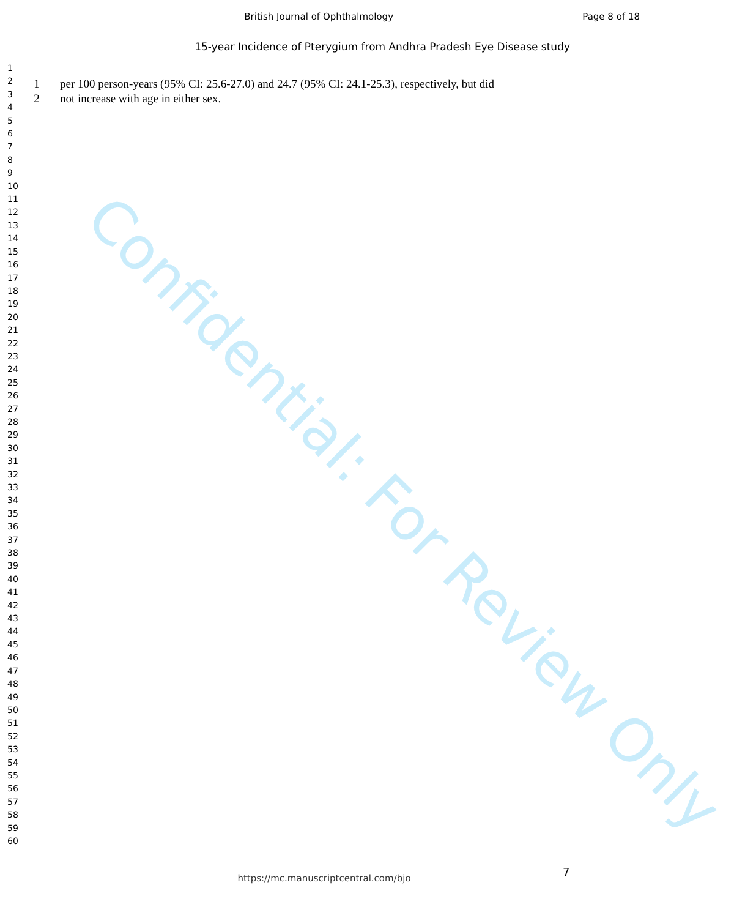British Journal of Ophthalmology Page 8 of 18
1
2
3
4
5
6
7
8
9
10
11
12
13
14
15
16
17
18
19
20
21
22
23
24
25
26
27
28
29
30
31
32
33
34
35
36
37
38
39
40
41
42
43
44
45
46
47
48
49
50
51
52
53
54
55
56
57
58
59
60
15-year Incidence of Pterygium from Andhra Pradesh Eye Disease study
1 per 100 person-years (95% CI: 25.6-27.0) and 24.7 (95% CI: 24.1-25.3), respectively, but did
2 not increase with age in either sex.
Confidential: For Review Only
7
https://mc.manuscriptcentral.com/bjo